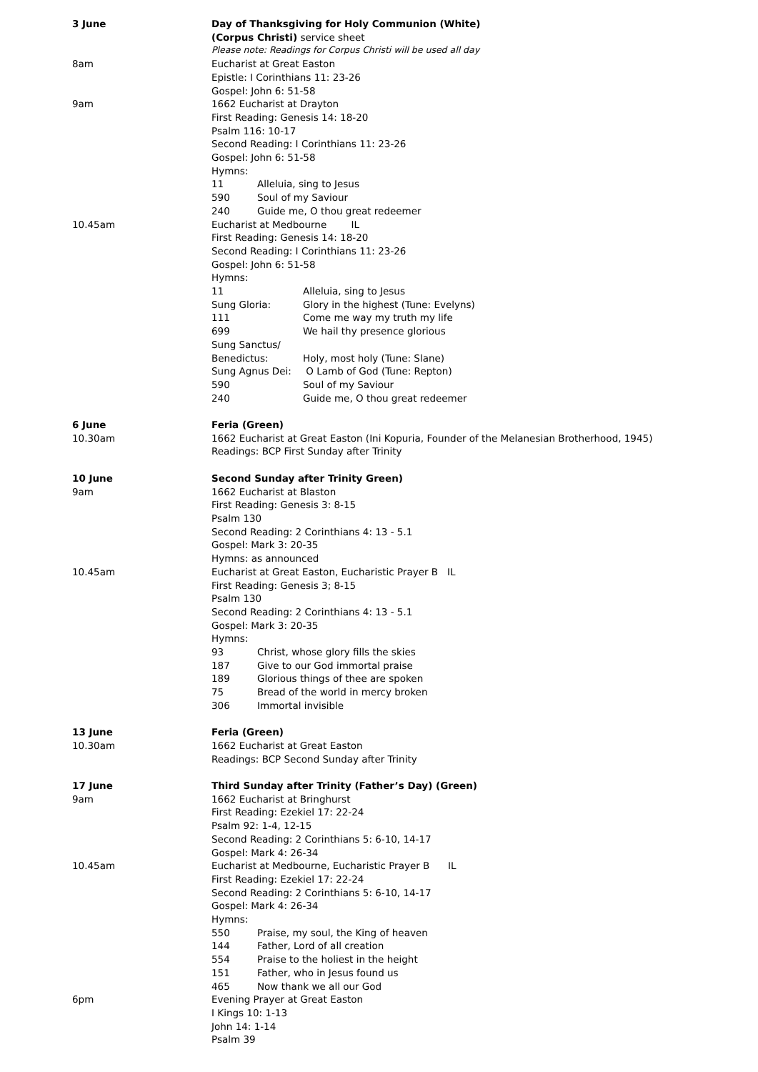3 June Day of Thanksgiving for Holy Communion (White)
(Corpus Christi) service sheet
Please note: Readings for Corpus Christi will be used all day
8am Eucharist at Great Easton
Epistle: I Corinthians 11: 23-26
Gospel: John 6: 51-58
9am 1662 Eucharist at Drayton
First Reading: Genesis 14: 18-20
Psalm 116: 10-17
Second Reading: I Corinthians 11: 23-26
Gospel: John 6: 51-58
Hymns:
11 Alleluia, sing to Jesus
590 Soul of my Saviour
240 Guide me, O thou great redeemer
10.45am Eucharist at Medbourne IL
First Reading: Genesis 14: 18-20
Second Reading: I Corinthians 11: 23-26
Gospel: John 6: 51-58
Hymns:
11 Alleluia, sing to Jesus
Sung Gloria: Glory in the highest (Tune: Evelyns)
111 Come me way my truth my life
699 We hail thy presence glorious
Sung Sanctus/
Benedictus: Holy, most holy (Tune: Slane)
Sung Agnus Dei: O Lamb of God (Tune: Repton)
590 Soul of my Saviour
240 Guide me, O thou great redeemer
6 June Feria (Green)
10.30am 1662 Eucharist at Great Easton (Ini Kopuria, Founder of the Melanesian Brotherhood, 1945)
Readings: BCP First Sunday after Trinity
10 June Second Sunday after Trinity Green)
9am 1662 Eucharist at Blaston
First Reading: Genesis 3: 8-15
Psalm 130
Second Reading: 2 Corinthians 4: 13 - 5.1
Gospel: Mark 3: 20-35
Hymns: as announced
10.45am Eucharist at Great Easton, Eucharistic Prayer B IL
First Reading: Genesis 3; 8-15
Psalm 130
Second Reading: 2 Corinthians 4: 13 - 5.1
Gospel: Mark 3: 20-35
Hymns:
93 Christ, whose glory fills the skies
187 Give to our God immortal praise
189 Glorious things of thee are spoken
75 Bread of the world in mercy broken
306 Immortal invisible
13 June Feria (Green)
10.30am 1662 Eucharist at Great Easton
Readings: BCP Second Sunday after Trinity
17 June Third Sunday after Trinity (Father’s Day) (Green)
9am 1662 Eucharist at Bringhurst
First Reading: Ezekiel 17: 22-24
Psalm 92: 1-4, 12-15
Second Reading: 2 Corinthians 5: 6-10, 14-17
Gospel: Mark 4: 26-34
10.45am Eucharist at Medbourne, Eucharistic Prayer B IL
First Reading: Ezekiel 17: 22-24
Second Reading: 2 Corinthians 5: 6-10, 14-17
Gospel: Mark 4: 26-34
Hymns:
550 Praise, my soul, the King of heaven
144 Father, Lord of all creation
554 Praise to the holiest in the height
151 Father, who in Jesus found us
465 Now thank we all our God
6pm Evening Prayer at Great Easton
I Kings 10: 1-13
John 14: 1-14
Psalm 39